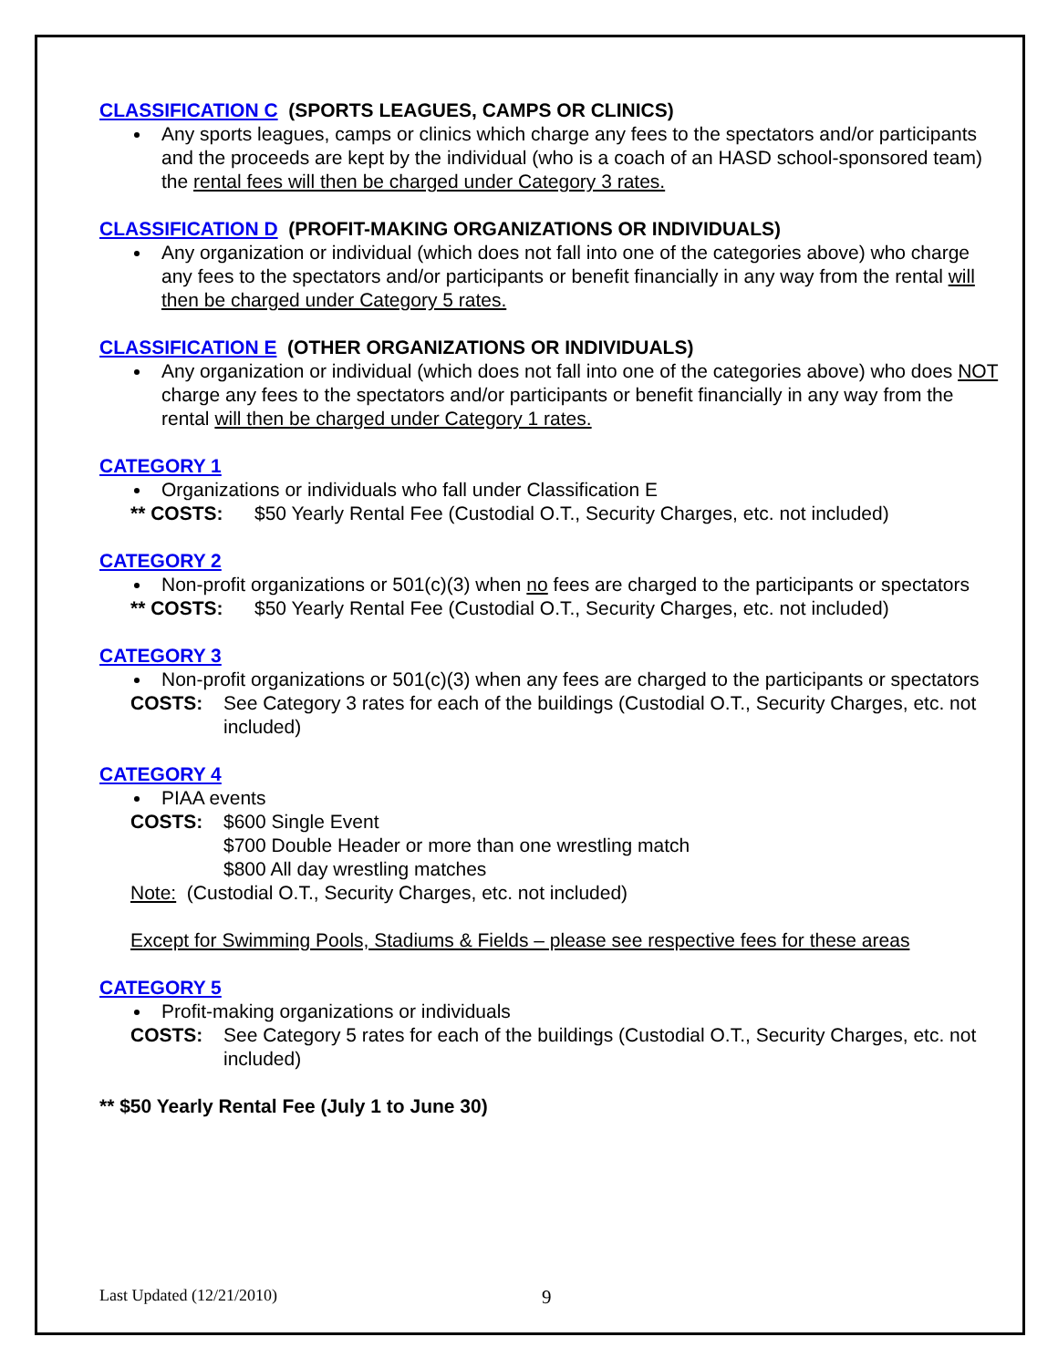CLASSIFICATION C (SPORTS LEAGUES, CAMPS OR CLINICS)
Any sports leagues, camps or clinics which charge any fees to the spectators and/or participants and the proceeds are kept by the individual (who is a coach of an HASD school-sponsored team) the rental fees will then be charged under Category 3 rates.
CLASSIFICATION D (PROFIT-MAKING ORGANIZATIONS OR INDIVIDUALS)
Any organization or individual (which does not fall into one of the categories above) who charge any fees to the spectators and/or participants or benefit financially in any way from the rental will then be charged under Category 5 rates.
CLASSIFICATION E (OTHER ORGANIZATIONS OR INDIVIDUALS)
Any organization or individual (which does not fall into one of the categories above) who does NOT charge any fees to the spectators and/or participants or benefit financially in any way from the rental will then be charged under Category 1 rates.
CATEGORY 1
Organizations or individuals who fall under Classification E
** COSTS: $50 Yearly Rental Fee (Custodial O.T., Security Charges, etc. not included)
CATEGORY 2
Non-profit organizations or 501(c)(3) when no fees are charged to the participants or spectators
** COSTS: $50 Yearly Rental Fee (Custodial O.T., Security Charges, etc. not included)
CATEGORY 3
Non-profit organizations or 501(c)(3) when any fees are charged to the participants or spectators
COSTS: See Category 3 rates for each of the buildings (Custodial O.T., Security Charges, etc. not included)
CATEGORY 4
PIAA events
COSTS: $600 Single Event
$700 Double Header or more than one wrestling match
$800 All day wrestling matches
Note: (Custodial O.T., Security Charges, etc. not included)
Except for Swimming Pools, Stadiums & Fields – please see respective fees for these areas
CATEGORY 5
Profit-making organizations or individuals
COSTS: See Category 5 rates for each of the buildings (Custodial O.T., Security Charges, etc. not included)
** $50 Yearly Rental Fee (July 1 to June 30)
Last Updated (12/21/2010) 9